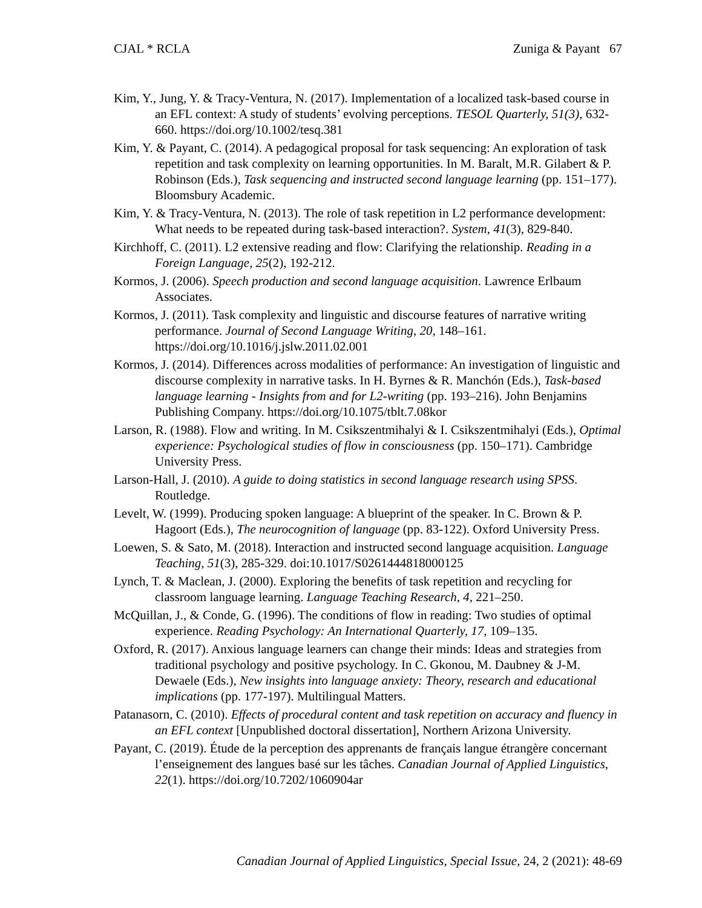CJAL * RCLA Zuniga & Payant 67
Kim, Y., Jung, Y. & Tracy-Ventura, N. (2017). Implementation of a localized task-based course in an EFL context: A study of students’ evolving perceptions. TESOL Quarterly, 51(3), 632-660. https://doi.org/10.1002/tesq.381
Kim, Y. & Payant, C. (2014). A pedagogical proposal for task sequencing: An exploration of task repetition and task complexity on learning opportunities. In M. Baralt, M.R. Gilabert & P. Robinson (Eds.), Task sequencing and instructed second language learning (pp. 151–177). Bloomsbury Academic.
Kim, Y. & Tracy-Ventura, N. (2013). The role of task repetition in L2 performance development: What needs to be repeated during task-based interaction?. System, 41(3), 829-840.
Kirchhoff, C. (2011). L2 extensive reading and flow: Clarifying the relationship. Reading in a Foreign Language, 25(2), 192-212.
Kormos, J. (2006). Speech production and second language acquisition. Lawrence Erlbaum Associates.
Kormos, J. (2011). Task complexity and linguistic and discourse features of narrative writing performance. Journal of Second Language Writing, 20, 148–161. https://doi.org/10.1016/j.jslw.2011.02.001
Kormos, J. (2014). Differences across modalities of performance: An investigation of linguistic and discourse complexity in narrative tasks. In H. Byrnes & R. Manchón (Eds.), Task-based language learning - Insights from and for L2-writing (pp. 193–216). John Benjamins Publishing Company. https://doi.org/10.1075/tblt.7.08kor
Larson, R. (1988). Flow and writing. In M. Csikszentmihalyi & I. Csikszentmihalyi (Eds.), Optimal experience: Psychological studies of flow in consciousness (pp. 150–171). Cambridge University Press.
Larson-Hall, J. (2010). A guide to doing statistics in second language research using SPSS. Routledge.
Levelt, W. (1999). Producing spoken language: A blueprint of the speaker. In C. Brown & P. Hagoort (Eds.), The neurocognition of language (pp. 83-122). Oxford University Press.
Loewen, S. & Sato, M. (2018). Interaction and instructed second language acquisition. Language Teaching, 51(3), 285-329. doi:10.1017/S0261444818000125
Lynch, T. & Maclean, J. (2000). Exploring the benefits of task repetition and recycling for classroom language learning. Language Teaching Research, 4, 221–250.
McQuillan, J., & Conde, G. (1996). The conditions of flow in reading: Two studies of optimal experience. Reading Psychology: An International Quarterly, 17, 109–135.
Oxford, R. (2017). Anxious language learners can change their minds: Ideas and strategies from traditional psychology and positive psychology. In C. Gkonou, M. Daubney & J-M. Dewaele (Eds.), New insights into language anxiety: Theory, research and educational implications (pp. 177-197). Multilingual Matters.
Patanasorn, C. (2010). Effects of procedural content and task repetition on accuracy and fluency in an EFL context [Unpublished doctoral dissertation], Northern Arizona University.
Payant, C. (2019). Étude de la perception des apprenants de français langue étrangère concernant l’enseignement des langues basé sur les tâches. Canadian Journal of Applied Linguistics, 22(1). https://doi.org/10.7202/1060904ar
Canadian Journal of Applied Linguistics, Special Issue, 24, 2 (2021): 48-69